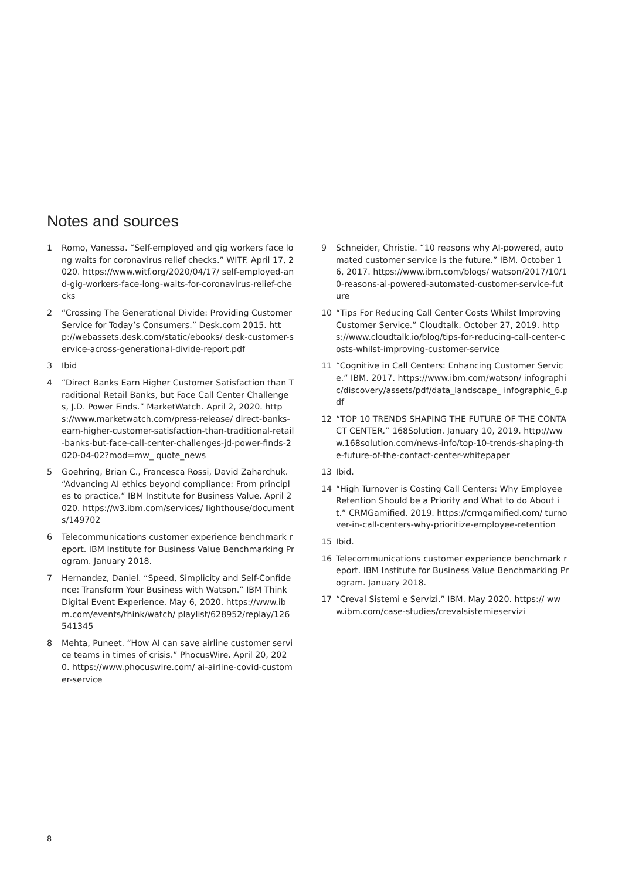Notes and sources
1 Romo, Vanessa. “Self-employed and gig workers face long waits for coronavirus relief checks.” WITF. April 17, 2020. https://www.witf.org/2020/04/17/ self-employed-and-gig-workers-face-long-waits-for-coronavirus-relief-checks
2 “Crossing The Generational Divide: Providing Customer Service for Today’s Consumers.” Desk.com 2015. http://webassets.desk.com/static/ebooks/ desk-customer-service-across-generational-divide-report.pdf
3 Ibid
4 “Direct Banks Earn Higher Customer Satisfaction than Traditional Retail Banks, but Face Call Center Challenges, J.D. Power Finds.” MarketWatch. April 2, 2020. https://www.marketwatch.com/press-release/ direct-banks-earn-higher-customer-satisfaction-than-traditional-retail-banks-but-face-call-center-challenges-jd-power-finds-2020-04-02?mod=mw_ quote_news
5 Goehring, Brian C., Francesca Rossi, David Zaharchuk. “Advancing AI ethics beyond compliance: From principles to practice.” IBM Institute for Business Value. April 2020. https://w3.ibm.com/services/ lighthouse/documents/149702
6 Telecommunications customer experience benchmark report. IBM Institute for Business Value Benchmarking Program. January 2018.
7 Hernandez, Daniel. “Speed, Simplicity and Self-Confidence: Transform Your Business with Watson.” IBM Think Digital Event Experience. May 6, 2020. https://www.ibm.com/events/think/watch/ playlist/628952/replay/126541345
8 Mehta, Puneet. “How AI can save airline customer service teams in times of crisis.” PhocusWire. April 20, 2020. https://www.phocuswire.com/ ai-airline-covid-customer-service
9 Schneider, Christie. “10 reasons why AI-powered, automated customer service is the future.” IBM. October 16, 2017. https://www.ibm.com/blogs/ watson/2017/10/10-reasons-ai-powered-automated-customer-service-future
10 “Tips For Reducing Call Center Costs Whilst Improving Customer Service.” Cloudtalk. October 27, 2019. https://www.cloudtalk.io/blog/tips-for-reducing-call-center-costs-whilst-improving-customer-service
11 “Cognitive in Call Centers: Enhancing Customer Service.” IBM. 2017. https://www.ibm.com/watson/ infographic/discovery/assets/pdf/data_landscape_ infographic_6.pdf
12 “TOP 10 TRENDS SHAPING THE FUTURE OF THE CONTACT CENTER.” 168Solution. January 10, 2019. http://www.168solution.com/news-info/top-10-trends-shaping-the-future-of-the-contact-center-whitepaper
13 Ibid.
14 “High Turnover is Costing Call Centers: Why Employee Retention Should be a Priority and What to do About it.” CRMGamified. 2019. https://crmgamified.com/ turnover-in-call-centers-why-prioritize-employee-retention
15 Ibid.
16 Telecommunications customer experience benchmark report. IBM Institute for Business Value Benchmarking Program. January 2018.
17 “Creval Sistemi e Servizi.” IBM. May 2020. https:// www.ibm.com/case-studies/crevalsistemieservizi
8